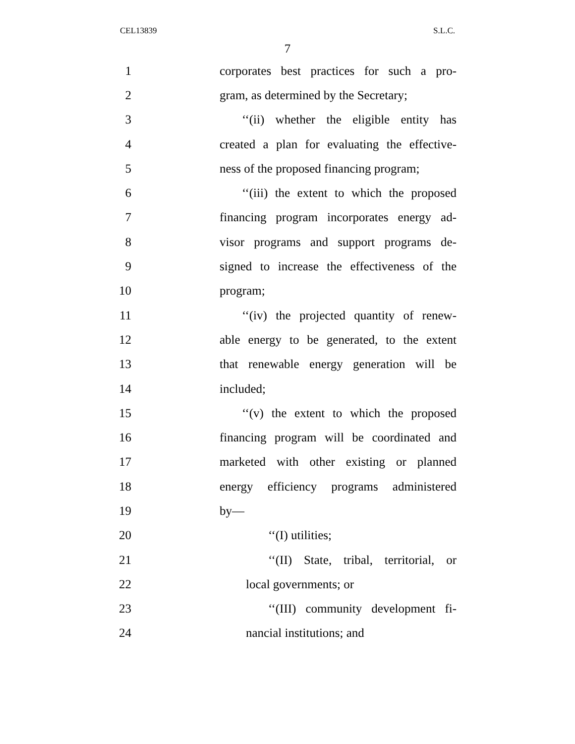CEL13839 S.L.C.
7
1 corporates best practices for such a pro-
2 gram, as determined by the Secretary;
3 ‘‘(ii) whether the eligible entity has
4 created a plan for evaluating the effective-
5 ness of the proposed financing program;
6 ‘‘(iii) the extent to which the proposed
7 financing program incorporates energy ad-
8 visor programs and support programs de-
9 signed to increase the effectiveness of the
10 program;
11 ‘‘(iv) the projected quantity of renew-
12 able energy to be generated, to the extent
13 that renewable energy generation will be
14 included;
15 ‘‘(v) the extent to which the proposed
16 financing program will be coordinated and
17 marketed with other existing or planned
18 energy efficiency programs administered
19 by—
20 ‘‘(I) utilities;
21 ‘‘(II) State, tribal, territorial, or
22 local governments; or
23 ‘‘(III) community development fi-
24 nancial institutions; and